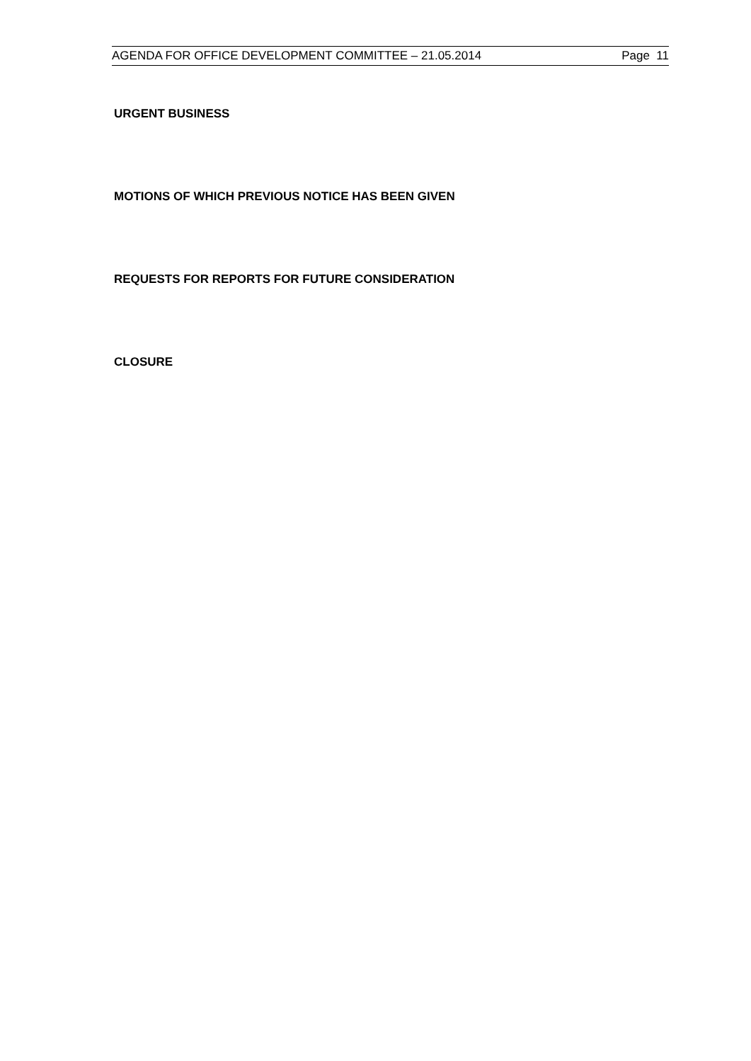AGENDA FOR OFFICE DEVELOPMENT COMMITTEE – 21.05.2014 Page 11
URGENT BUSINESS
MOTIONS OF WHICH PREVIOUS NOTICE HAS BEEN GIVEN
REQUESTS FOR REPORTS FOR FUTURE CONSIDERATION
CLOSURE